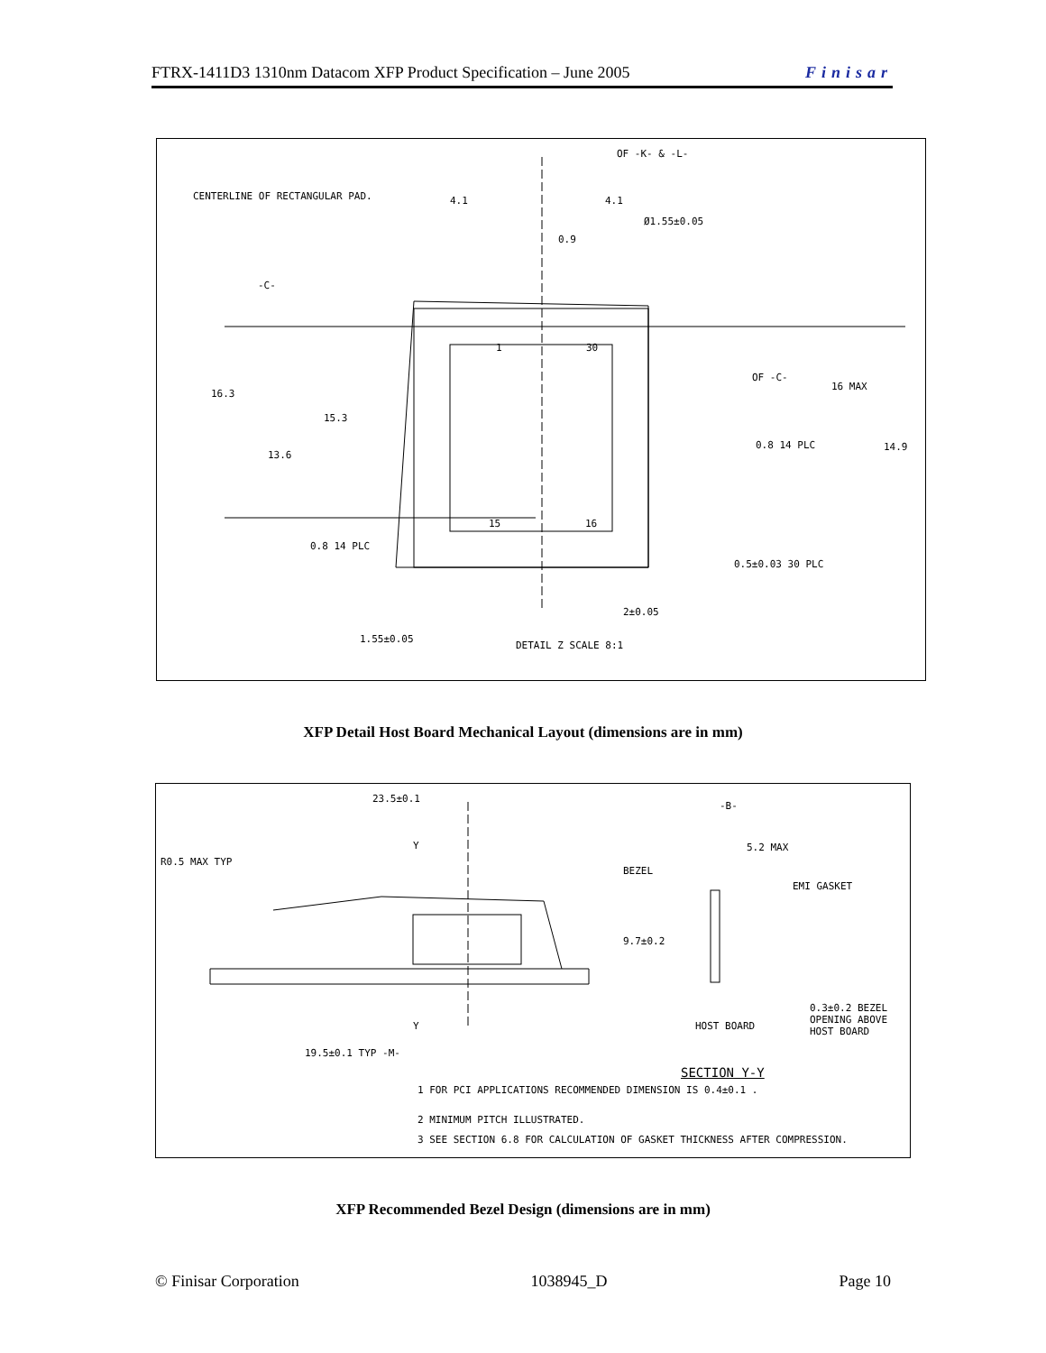FTRX-1411D3 1310nm Datacom XFP Product Specification – June 2005 Finisar
CENTERLINE OF RECTANGULAR PAD.
OF -K- & -L-
4.1 4.1
Ø1.55±0.05
0.9
-C-
16.3
15.3
13.6
OF -C-
16 MAX
14.9
0.8 14 PLC
0.8 14 PLC
0.5±0.03 30 PLC
2±0.05
1.55±0.05
DETAIL Z SCALE 8:1
1 30
15 16
XFP Detail Host Board Mechanical Layout (dimensions are in mm)
23.5±0.1
R0.5 MAX TYP
Y
Y
-B-
5.2 MAX
BEZEL
EMI GASKET
9.7±0.2
0.3±0.2 BEZEL OPENING ABOVE HOST BOARD
HOST BOARD
19.5±0.1 TYP -M-
SECTION Y-Y
1 FOR PCI APPLICATIONS RECOMMENDED DIMENSION IS 0.4±0.1 .
2 MINIMUM PITCH ILLUSTRATED.
3 SEE SECTION 6.8 FOR CALCULATION OF GASKET THICKNESS AFTER COMPRESSION.
XFP Recommended Bezel Design (dimensions are in mm)
© Finisar Corporation 1038945_D Page 10